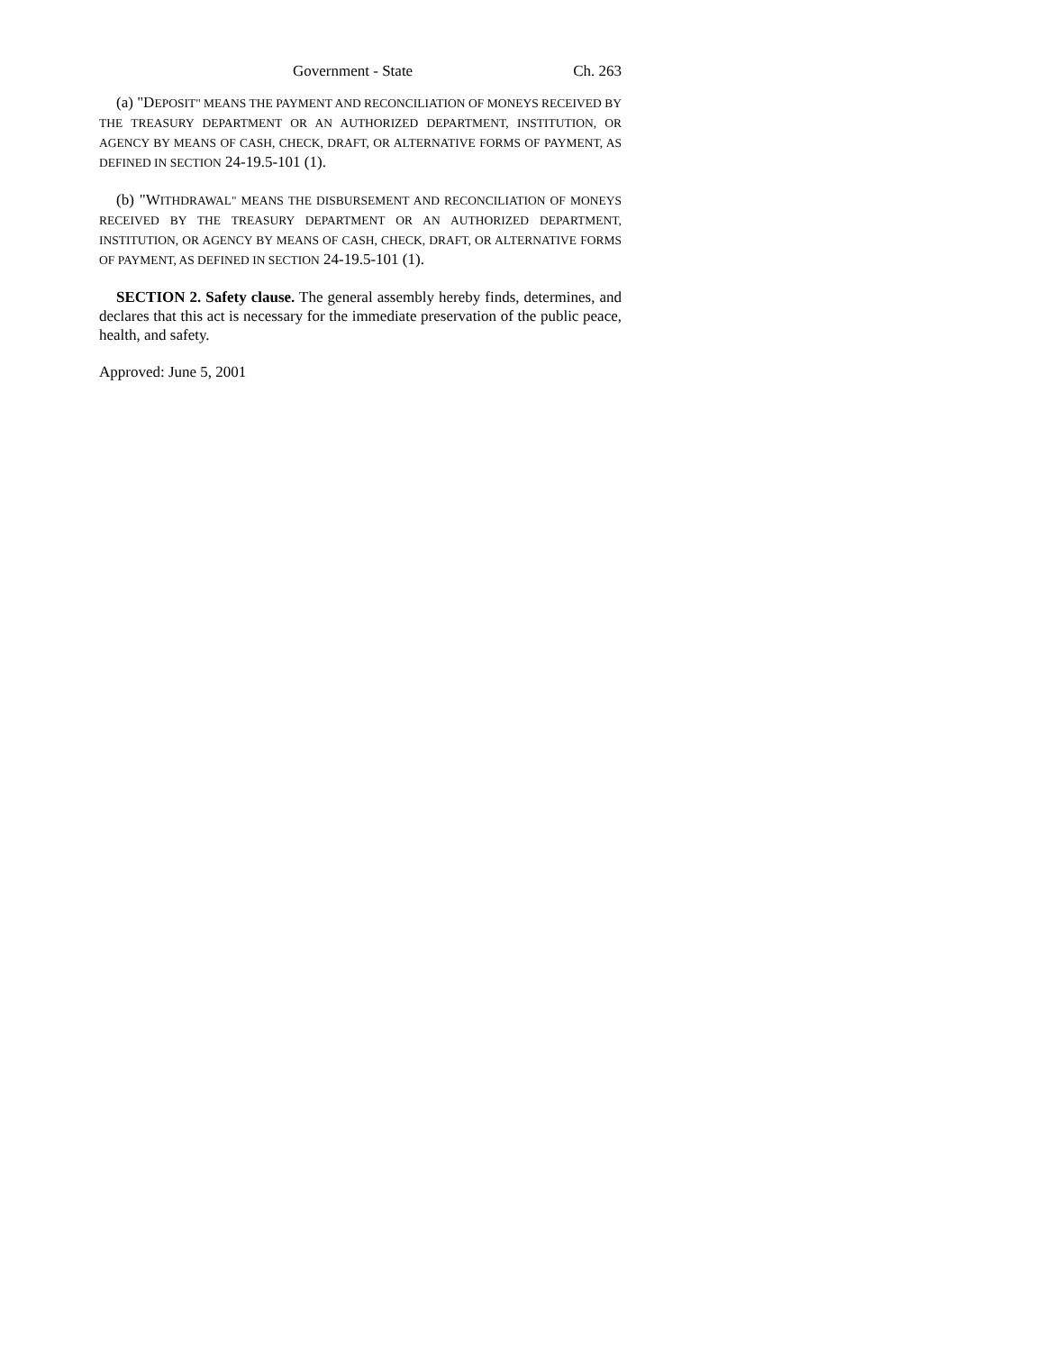Government - State Ch. 263
(a) "DEPOSIT" MEANS THE PAYMENT AND RECONCILIATION OF MONEYS RECEIVED BY THE TREASURY DEPARTMENT OR AN AUTHORIZED DEPARTMENT, INSTITUTION, OR AGENCY BY MEANS OF CASH, CHECK, DRAFT, OR ALTERNATIVE FORMS OF PAYMENT, AS DEFINED IN SECTION 24-19.5-101 (1).
(b) "WITHDRAWAL" MEANS THE DISBURSEMENT AND RECONCILIATION OF MONEYS RECEIVED BY THE TREASURY DEPARTMENT OR AN AUTHORIZED DEPARTMENT, INSTITUTION, OR AGENCY BY MEANS OF CASH, CHECK, DRAFT, OR ALTERNATIVE FORMS OF PAYMENT, AS DEFINED IN SECTION 24-19.5-101 (1).
SECTION 2. Safety clause. The general assembly hereby finds, determines, and declares that this act is necessary for the immediate preservation of the public peace, health, and safety.
Approved: June 5, 2001